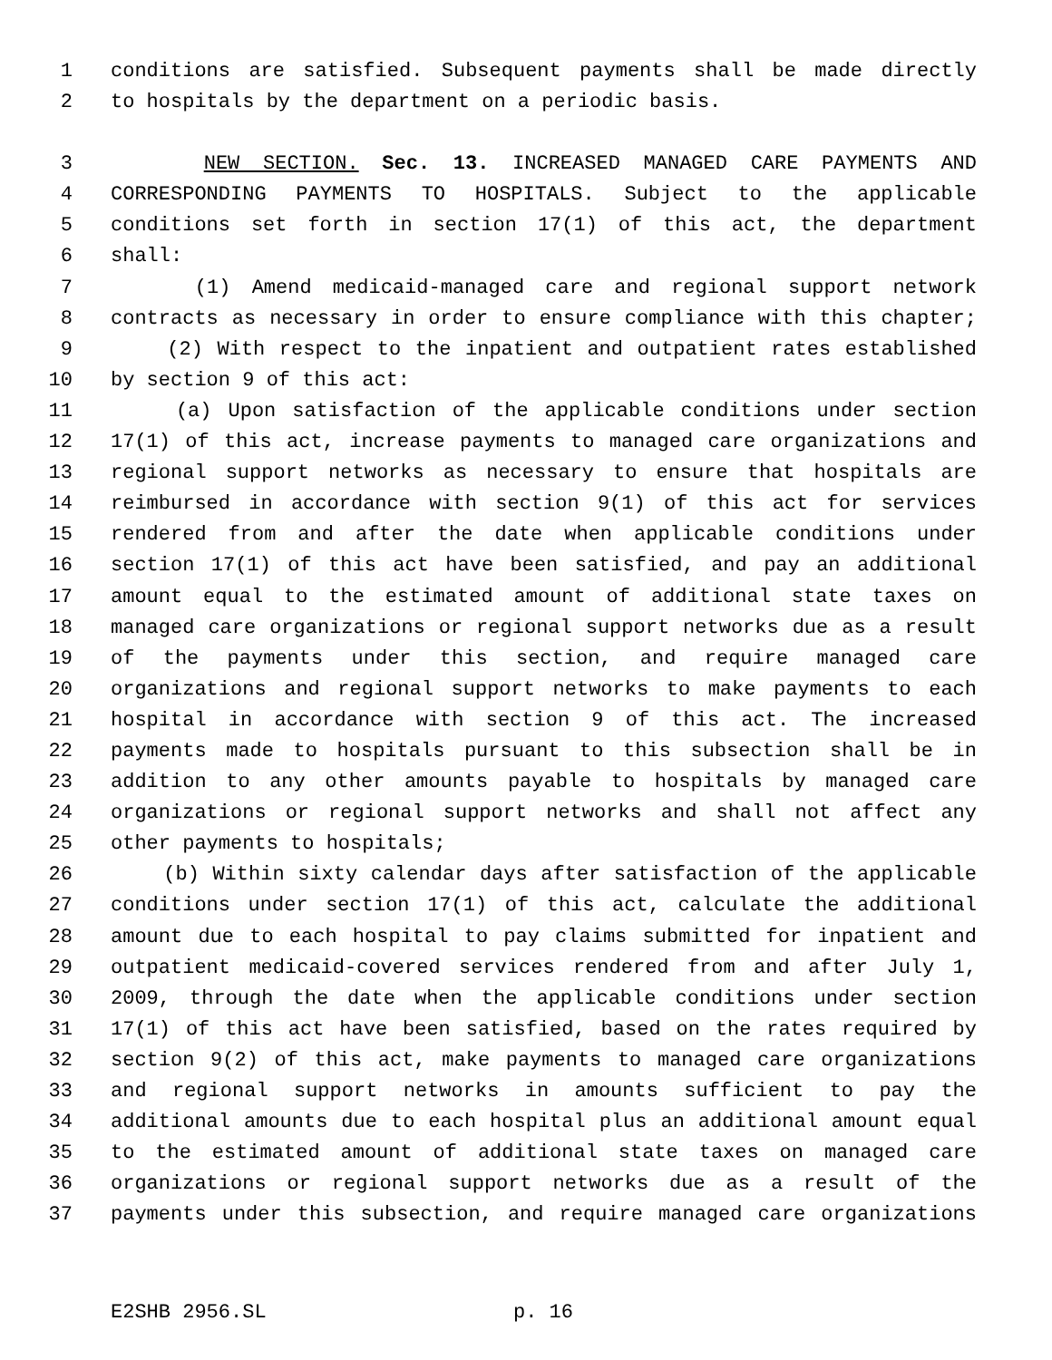1 conditions are satisfied. Subsequent payments shall be made directly
2 to hospitals by the department on a periodic basis.
3 NEW SECTION. Sec. 13. INCREASED MANAGED CARE PAYMENTS AND
4 CORRESPONDING PAYMENTS TO HOSPITALS. Subject to the applicable
5 conditions set forth in section 17(1) of this act, the department
6 shall:
7 (1) Amend medicaid-managed care and regional support network
8 contracts as necessary in order to ensure compliance with this chapter;
9 (2) With respect to the inpatient and outpatient rates established
10 by section 9 of this act:
11 (a) Upon satisfaction of the applicable conditions under section
12 17(1) of this act, increase payments to managed care organizations and
13 regional support networks as necessary to ensure that hospitals are
14 reimbursed in accordance with section 9(1) of this act for services
15 rendered from and after the date when applicable conditions under
16 section 17(1) of this act have been satisfied, and pay an additional
17 amount equal to the estimated amount of additional state taxes on
18 managed care organizations or regional support networks due as a result
19 of the payments under this section, and require managed care
20 organizations and regional support networks to make payments to each
21 hospital in accordance with section 9 of this act. The increased
22 payments made to hospitals pursuant to this subsection shall be in
23 addition to any other amounts payable to hospitals by managed care
24 organizations or regional support networks and shall not affect any
25 other payments to hospitals;
26 (b) Within sixty calendar days after satisfaction of the applicable
27 conditions under section 17(1) of this act, calculate the additional
28 amount due to each hospital to pay claims submitted for inpatient and
29 outpatient medicaid-covered services rendered from and after July 1,
30 2009, through the date when the applicable conditions under section
31 17(1) of this act have been satisfied, based on the rates required by
32 section 9(2) of this act, make payments to managed care organizations
33 and regional support networks in amounts sufficient to pay the
34 additional amounts due to each hospital plus an additional amount equal
35 to the estimated amount of additional state taxes on managed care
36 organizations or regional support networks due as a result of the
37 payments under this subsection, and require managed care organizations
E2SHB 2956.SL p. 16